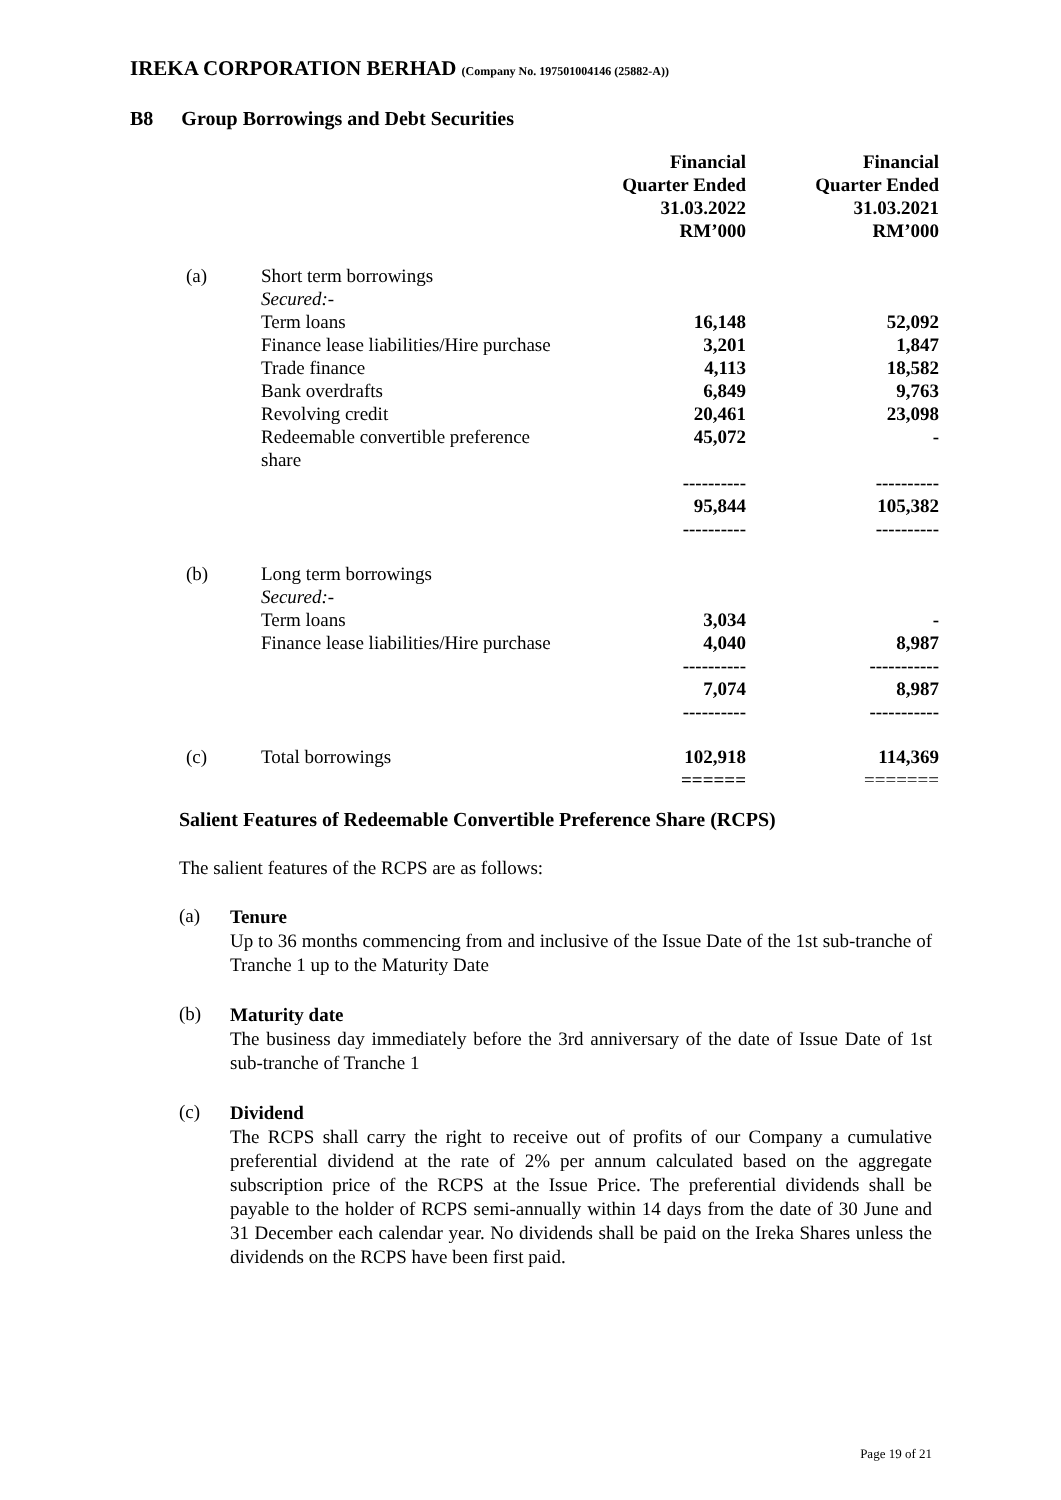IREKA CORPORATION BERHAD (Company No. 197501004146 (25882-A))
B8 Group Borrowings and Debt Securities
| | | Financial Quarter Ended 31.03.2022 RM’000 | Financial Quarter Ended 31.03.2021 RM’000 |
| (a) | Short term borrowings | | |
| | Secured:- | | |
| | Term loans | 16,148 | 52,092 |
| | Finance lease liabilities/Hire purchase | 3,201 | 1,847 |
| | Trade finance | 4,113 | 18,582 |
| | Bank overdrafts | 6,849 | 9,763 |
| | Revolving credit | 20,461 | 23,098 |
| | Redeemable convertible preference share | 45,072 | - |
| | | ---------- | ---------- |
| | | 95,844 | 105,382 |
| | | ---------- | ---------- |
| (b) | Long term borrowings | | |
| | Secured:- | | |
| | Term loans | 3,034 | - |
| | Finance lease liabilities/Hire purchase | 4,040 | 8,987 |
| | | ---------- | ----------- |
| | | 7,074 | 8,987 |
| | | ---------- | ----------- |
| (c) | Total borrowings | 102,918 | 114,369 |
| | | ====== | ======= |
Salient Features of Redeemable Convertible Preference Share (RCPS)
The salient features of the RCPS are as follows:
(a)
Tenure
Up to 36 months commencing from and inclusive of the Issue Date of the 1st sub-tranche of Tranche 1 up to the Maturity Date
(b)
Maturity date
The business day immediately before the 3rd anniversary of the date of Issue Date of 1st sub-tranche of Tranche 1
(c)
Dividend
The RCPS shall carry the right to receive out of profits of our Company a cumulative preferential dividend at the rate of 2% per annum calculated based on the aggregate subscription price of the RCPS at the Issue Price. The preferential dividends shall be payable to the holder of RCPS semi-annually within 14 days from the date of 30 June and 31 December each calendar year. No dividends shall be paid on the Ireka Shares unless the dividends on the RCPS have been first paid.
Page 19 of 21